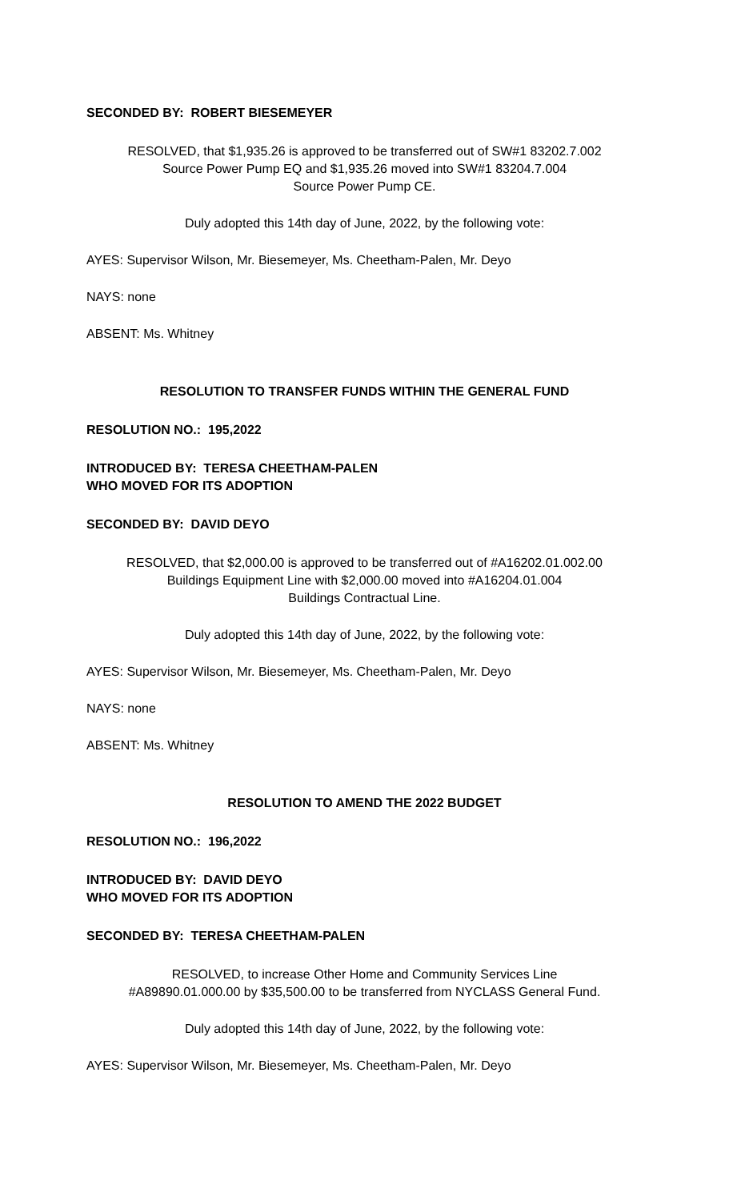SECONDED BY: ROBERT BIESEMEYER
RESOLVED, that $1,935.26 is approved to be transferred out of SW#1 83202.7.002
Source Power Pump EQ and $1,935.26 moved into SW#1 83204.7.004
Source Power Pump CE.
Duly adopted this 14th day of June, 2022, by the following vote:
AYES: Supervisor Wilson, Mr. Biesemeyer, Ms. Cheetham-Palen, Mr. Deyo
NAYS: none
ABSENT: Ms. Whitney
RESOLUTION TO TRANSFER FUNDS WITHIN THE GENERAL FUND
RESOLUTION NO.: 195,2022
INTRODUCED BY: TERESA CHEETHAM-PALEN
WHO MOVED FOR ITS ADOPTION
SECONDED BY: DAVID DEYO
RESOLVED, that $2,000.00 is approved to be transferred out of #A16202.01.002.00
Buildings Equipment Line with $2,000.00 moved into #A16204.01.004
Buildings Contractual Line.
Duly adopted this 14th day of June, 2022, by the following vote:
AYES: Supervisor Wilson, Mr. Biesemeyer, Ms. Cheetham-Palen, Mr. Deyo
NAYS: none
ABSENT: Ms. Whitney
RESOLUTION TO AMEND THE 2022 BUDGET
RESOLUTION NO.: 196,2022
INTRODUCED BY: DAVID DEYO
WHO MOVED FOR ITS ADOPTION
SECONDED BY: TERESA CHEETHAM-PALEN
RESOLVED, to increase Other Home and Community Services Line
#A89890.01.000.00 by $35,500.00 to be transferred from NYCLASS General Fund.
Duly adopted this 14th day of June, 2022, by the following vote:
AYES: Supervisor Wilson, Mr. Biesemeyer, Ms. Cheetham-Palen, Mr. Deyo